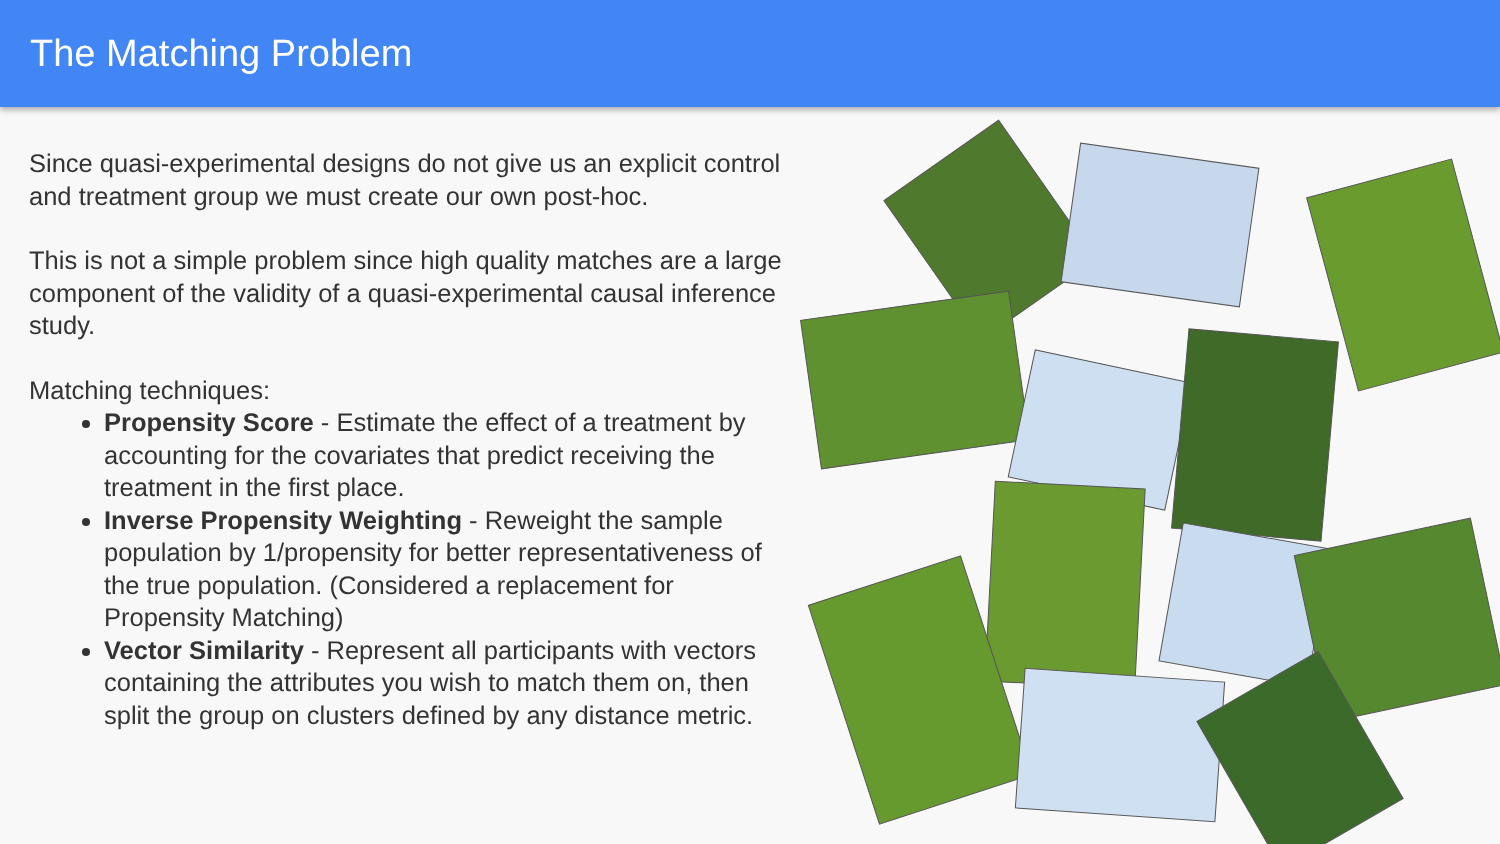The Matching Problem
Since quasi-experimental designs do not give us an explicit control and treatment group we must create our own post-hoc.
This is not a simple problem since high quality matches are a large component of the validity of a quasi-experimental causal inference study.
Matching techniques:
Propensity Score - Estimate the effect of a treatment by accounting for the covariates that predict receiving the treatment in the first place.
Inverse Propensity Weighting - Reweight the sample population by 1/propensity for better representativeness of the true population. (Considered a replacement for Propensity Matching)
Vector Similarity - Represent all participants with vectors containing the attributes you wish to match them on, then split the group on clusters defined by any distance metric.